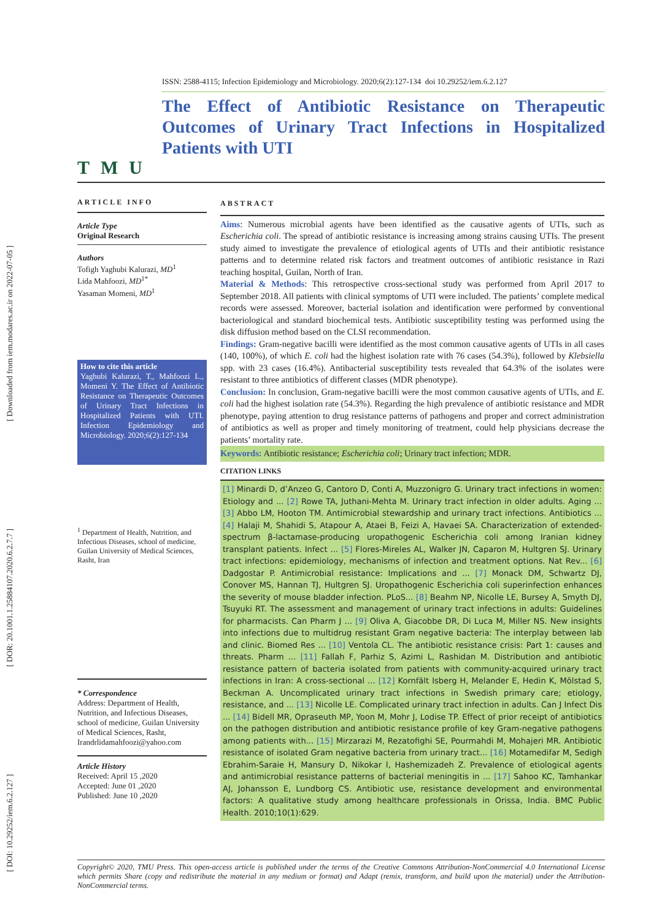[ DOI: 10.29252/iem.6.2.127 ] [ DOR: 20.1001.1.25884107.2020.6.2.7.7 ] [ Downloaded from iem.modares.ac.ir on 2022-07-05 ]
TMU
ISSN: 2588-4115; Infection Epidemiology and Microbiology. 2020;6(2):127-134 doi 10.29252/iem.6.2.127
The Effect of Antibiotic Resistance on Therapeutic Outcomes of Urinary Tract Infections in Hospitalized Patients with UTI
ARTICLE INFO
Article Type
Original Research
Authors
Tofigh Yaghubi Kalurazi, MD<sup>1</sup>
Lida Mahfoozi, MD<sup>1*</sup>
Yasaman Momeni, MD<sup>1</sup>
How to cite this article
Yaghubi Kalurazi, T., Mahfoozi L., Momeni Y. The Effect of Antibiotic Resistance on Therapeutic Outcomes of Urinary Tract Infections in Hospitalized Patients with UTI. Infection Epidemiology and Microbiology. 2020;6(2):127-134
<sup>1</sup> Department of Health, Nutrition, and Infectious Diseases, school of medicine, Guilan University of Medical Sciences, Rasht, Iran
* Correspondence
Address: Department of Health, Nutrition, and Infectious Diseases, school of medicine, Guilan University of Medical Sciences, Rasht, Irandrlidamahfoozi@yahoo.com
Article History
Received: April 15 ,2020
Accepted: June 01 ,2020
Published: June 10 ,2020
ABSTRACT
Aims: Numerous microbial agents have been identified as the causative agents of UTIs, such as Escherichia coli. The spread of antibiotic resistance is increasing among strains causing UTIs. The present study aimed to investigate the prevalence of etiological agents of UTIs and their antibiotic resistance patterns and to determine related risk factors and treatment outcomes of antibiotic resistance in Razi teaching hospital, Guilan, North of Iran.
Material & Methods: This retrospective cross-sectional study was performed from April 2017 to September 2018. All patients with clinical symptoms of UTI were included. The patients’ complete medical records were assessed. Moreover, bacterial isolation and identification were performed by conventional bacteriological and standard biochemical tests. Antibiotic susceptibility testing was performed using the disk diffusion method based on the CLSI recommendation.
Findings: Gram-negative bacilli were identified as the most common causative agents of UTIs in all cases (140, 100%), of which E. coli had the highest isolation rate with 76 cases (54.3%), followed by Klebsiella spp. with 23 cases (16.4%). Antibacterial susceptibility tests revealed that 64.3% of the isolates were resistant to three antibiotics of different classes (MDR phenotype).
Conclusion: In conclusion, Gram-negative bacilli were the most common causative agents of UTIs, and E. coli had the highest isolation rate (54.3%). Regarding the high prevalence of antibiotic resistance and MDR phenotype, paying attention to drug resistance patterns of pathogens and proper and correct administration of antibiotics as well as proper and timely monitoring of treatment, could help physicians decrease the patients’ mortality rate.
Keywords: Antibiotic resistance; Escherichia coli; Urinary tract infection; MDR.
CITATION LINKS
[1] Minardi D, d’Anzeo G, Cantoro D, Conti A, Muzzonigro G. Urinary tract infections in women: Etiology and ... [2] Rowe TA, Juthani-Mehta M. Urinary tract infection in older adults. Aging ... [3] Abbo LM, Hooton TM. Antimicrobial stewardship and urinary tract infections. Antibiotics ... [4] Halaji M, Shahidi S, Atapour A, Ataei B, Feizi A, Havaei SA. Characterization of extended-spectrum β-lactamase-producing uropathogenic Escherichia coli among Iranian kidney transplant patients. Infect ... [5] Flores-Mireles AL, Walker JN, Caparon M, Hultgren SJ. Urinary tract infections: epidemiology, mechanisms of infection and treatment options. Nat Rev... [6] Dadgostar P. Antimicrobial resistance: Implications and ... [7] Monack DM, Schwartz DJ, Conover MS, Hannan TJ, Hultgren SJ. Uropathogenic Escherichia coli superinfection enhances the severity of mouse bladder infection. PLoS... [8] Beahm NP, Nicolle LE, Bursey A, Smyth DJ, Tsuyuki RT. The assessment and management of urinary tract infections in adults: Guidelines for pharmacists. Can Pharm J ... [9] Oliva A, Giacobbe DR, Di Luca M, Miller NS. New insights into infections due to multidrug resistant Gram negative bacteria: The interplay between lab and clinic. Biomed Res ... [10] Ventola CL. The antibiotic resistance crisis: Part 1: causes and threats. Pharm ... [11] Fallah F, Parhiz S, Azimi L, Rashidan M. Distribution and antibiotic resistance pattern of bacteria isolated from patients with community-acquired urinary tract infections in Iran: A cross-sectional ... [12] Kornfält Isberg H, Melander E, Hedin K, Mölstad S, Beckman A. Uncomplicated urinary tract infections in Swedish primary care; etiology, resistance, and ... [13] Nicolle LE. Complicated urinary tract infection in adults. Can J Infect Dis ... [14] Bidell MR, Opraseuth MP, Yoon M, Mohr J, Lodise TP. Effect of prior receipt of antibiotics on the pathogen distribution and antibiotic resistance profile of key Gram-negative pathogens among patients with... [15] Mirzarazi M, Rezatofighi SE, Pourmahdi M, Mohajeri MR. Antibiotic resistance of isolated Gram negative bacteria from urinary tract... [16] Motamedifar M, Sedigh Ebrahim-Saraie H, Mansury D, Nikokar I, Hashemizadeh Z. Prevalence of etiological agents and antimicrobial resistance patterns of bacterial meningitis in ... [17] Sahoo KC, Tamhankar AJ, Johansson E, Lundborg CS. Antibiotic use, resistance development and environmental factors: A qualitative study among healthcare professionals in Orissa, India. BMC Public Health. 2010;10(1):629.
Copyright© 2020, TMU Press. This open-access article is published under the terms of the Creative Commons Attribution-NonCommercial 4.0 International License which permits Share (copy and redistribute the material in any medium or format) and Adapt (remix, transform, and build upon the material) under the Attribution-NonCommercial terms.